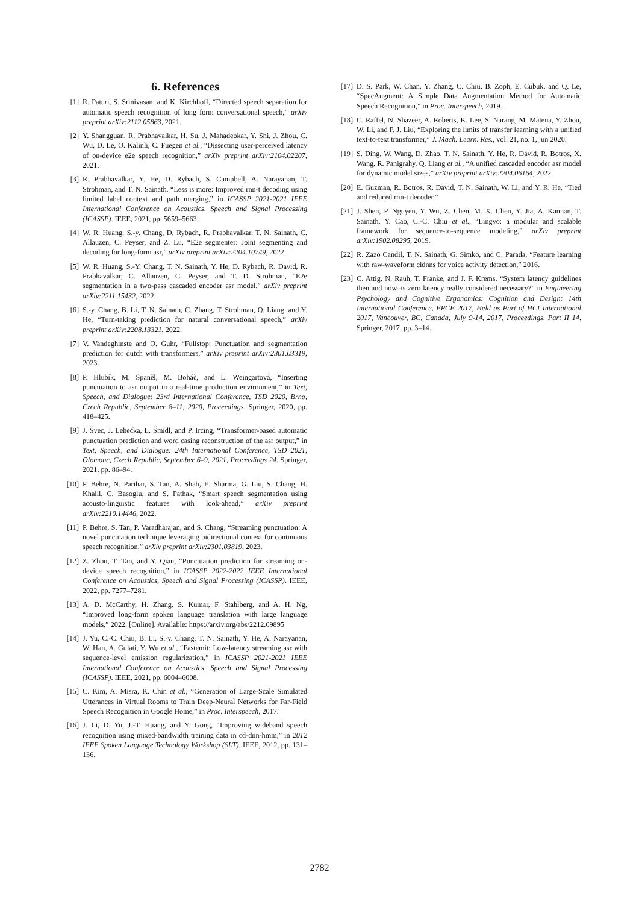6. References
[1] R. Paturi, S. Srinivasan, and K. Kirchhoff, “Directed speech separation for automatic speech recognition of long form conversational speech,” arXiv preprint arXiv:2112.05863, 2021.
[2] Y. Shangguan, R. Prabhavalkar, H. Su, J. Mahadeokar, Y. Shi, J. Zhou, C. Wu, D. Le, O. Kalinli, C. Fuegen et al., “Dissecting user-perceived latency of on-device e2e speech recognition,” arXiv preprint arXiv:2104.02207, 2021.
[3] R. Prabhavalkar, Y. He, D. Rybach, S. Campbell, A. Narayanan, T. Strohman, and T. N. Sainath, “Less is more: Improved rnn-t decoding using limited label context and path merging,” in ICASSP 2021-2021 IEEE International Conference on Acoustics, Speech and Signal Processing (ICASSP). IEEE, 2021, pp. 5659–5663.
[4] W. R. Huang, S.-y. Chang, D. Rybach, R. Prabhavalkar, T. N. Sainath, C. Allauzen, C. Peyser, and Z. Lu, “E2e segmenter: Joint segmenting and decoding for long-form asr,” arXiv preprint arXiv:2204.10749, 2022.
[5] W. R. Huang, S.-Y. Chang, T. N. Sainath, Y. He, D. Rybach, R. David, R. Prabhavalkar, C. Allauzen, C. Peyser, and T. D. Strohman, “E2e segmentation in a two-pass cascaded encoder asr model,” arXiv preprint arXiv:2211.15432, 2022.
[6] S.-y. Chang, B. Li, T. N. Sainath, C. Zhang, T. Strohman, Q. Liang, and Y. He, “Turn-taking prediction for natural conversational speech,” arXiv preprint arXiv:2208.13321, 2022.
[7] V. Vandeghinste and O. Guhr, “Fullstop: Punctuation and segmentation prediction for dutch with transformers,” arXiv preprint arXiv:2301.03319, 2023.
[8] P. Hlubík, M. Španěl, M. Boháč, and L. Weingartová, “Inserting punctuation to asr output in a real-time production environment,” in Text, Speech, and Dialogue: 23rd International Conference, TSD 2020, Brno, Czech Republic, September 8–11, 2020, Proceedings. Springer, 2020, pp. 418–425.
[9] J. Švec, J. Lehečka, L. Šmídl, and P. Ircing, “Transformer-based automatic punctuation prediction and word casing reconstruction of the asr output,” in Text, Speech, and Dialogue: 24th International Conference, TSD 2021, Olomouc, Czech Republic, September 6–9, 2021, Proceedings 24. Springer, 2021, pp. 86–94.
[10]
P. Behre, N. Parihar, S. Tan, A. Shah, E. Sharma, G. Liu, S. Chang, H. Khalil, C. Basoglu, and S. Pathak, “Smart speech segmentation using acousto-linguistic features with look-ahead,” arXiv preprint arXiv:2210.14446, 2022.
[11]
P. Behre, S. Tan, P. Varadharajan, and S. Chang, “Streaming punctuation: A novel punctuation technique leveraging bidirectional context for continuous speech recognition,” arXiv preprint arXiv:2301.03819, 2023.
[12]
Z. Zhou, T. Tan, and Y. Qian, “Punctuation prediction for streaming on-device speech recognition,” in ICASSP 2022-2022 IEEE International Conference on Acoustics, Speech and Signal Processing (ICASSP). IEEE, 2022, pp. 7277–7281.
[13]
A. D. McCarthy, H. Zhang, S. Kumar, F. Stahlberg, and A. H. Ng, “Improved long-form spoken language translation with large language models,” 2022. [Online]. Available: https://arxiv.org/abs/2212.09895
[14]
J. Yu, C.-C. Chiu, B. Li, S.-y. Chang, T. N. Sainath, Y. He, A. Narayanan, W. Han, A. Gulati, Y. Wu et al., “Fastemit: Low-latency streaming asr with sequence-level emission regularization,” in ICASSP 2021-2021 IEEE International Conference on Acoustics, Speech and Signal Processing (ICASSP). IEEE, 2021, pp. 6004–6008.
[15]
C. Kim, A. Misra, K. Chin et al., “Generation of Large-Scale Simulated Utterances in Virtual Rooms to Train Deep-Neural Networks for Far-Field Speech Recognition in Google Home,” in Proc. Interspeech, 2017.
[16]
J. Li, D. Yu, J.-T. Huang, and Y. Gong, “Improving wideband speech recognition using mixed-bandwidth training data in cd-dnn-hmm,” in 2012 IEEE Spoken Language Technology Workshop (SLT). IEEE, 2012, pp. 131–136.
[17]
D. S. Park, W. Chan, Y. Zhang, C. Chiu, B. Zoph, E. Cubuk, and Q. Le, “SpecAugment: A Simple Data Augmentation Method for Automatic Speech Recognition,” in Proc. Interspeech, 2019.
[18]
C. Raffel, N. Shazeer, A. Roberts, K. Lee, S. Narang, M. Matena, Y. Zhou, W. Li, and P. J. Liu, “Exploring the limits of transfer learning with a unified text-to-text transformer,” J. Mach. Learn. Res., vol. 21, no. 1, jun 2020.
[19]
S. Ding, W. Wang, D. Zhao, T. N. Sainath, Y. He, R. David, R. Botros, X. Wang, R. Panigrahy, Q. Liang et al., “A unified cascaded encoder asr model for dynamic model sizes,” arXiv preprint arXiv:2204.06164, 2022.
[20]
E. Guzman, R. Botros, R. David, T. N. Sainath, W. Li, and Y. R. He, “Tied and reduced rnn-t decoder.”
[21]
J. Shen, P. Nguyen, Y. Wu, Z. Chen, M. X. Chen, Y. Jia, A. Kannan, T. Sainath, Y. Cao, C.-C. Chiu et al., “Lingvo: a modular and scalable framework for sequence-to-sequence modeling,” arXiv preprint arXiv:1902.08295, 2019.
[22]
R. Zazo Candil, T. N. Sainath, G. Simko, and C. Parada, “Feature learning with raw-waveform cldnns for voice activity detection,” 2016.
[23]
C. Attig, N. Rauh, T. Franke, and J. F. Krems, “System latency guidelines then and now–is zero latency really considered necessary?” in Engineering Psychology and Cognitive Ergonomics: Cognition and Design: 14th International Conference, EPCE 2017, Held as Part of HCI International 2017, Vancouver, BC, Canada, July 9-14, 2017, Proceedings, Part II 14. Springer, 2017, pp. 3–14.
2782